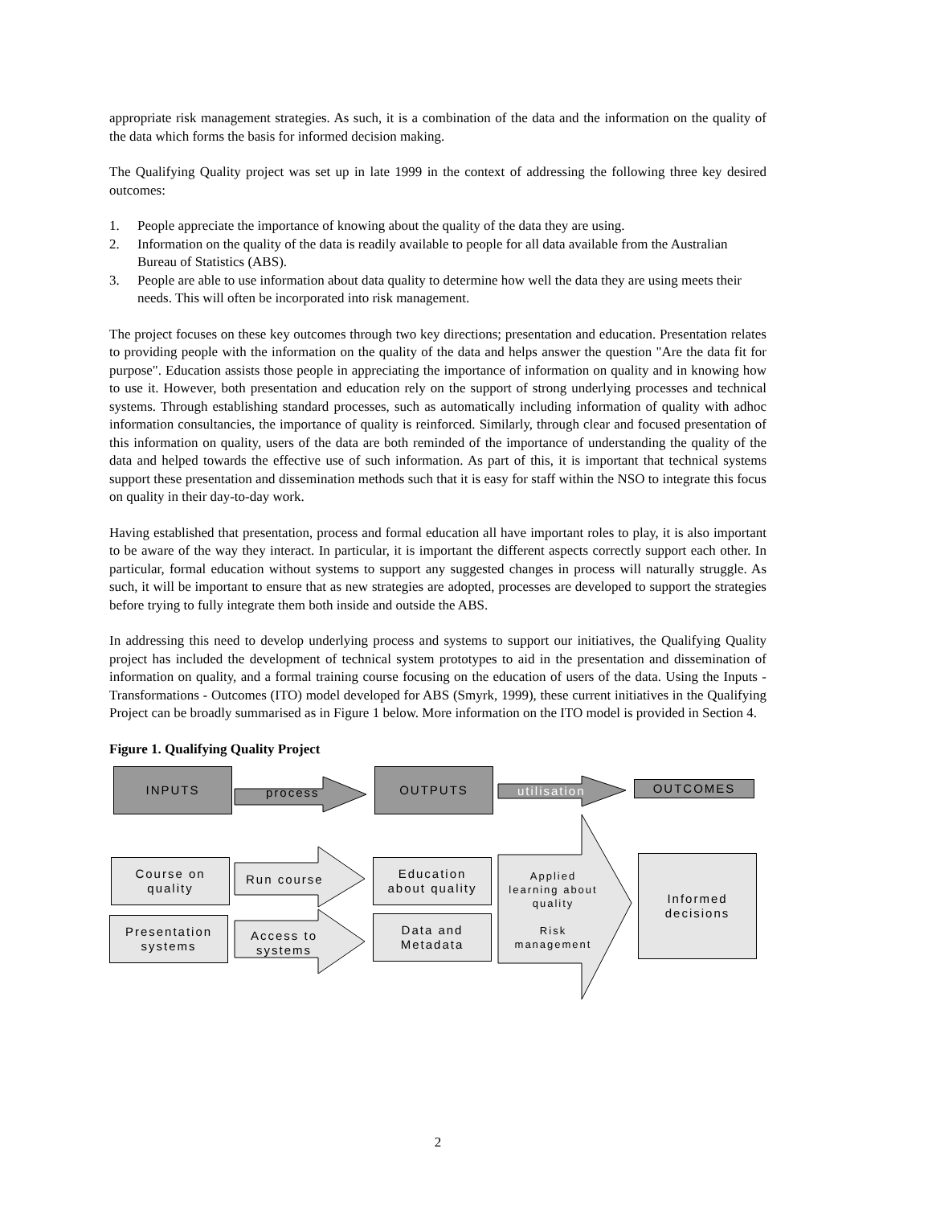appropriate risk management strategies. As such, it is a combination of the data and the information on the quality of the data which forms the basis for informed decision making.
The Qualifying Quality project was set up in late 1999 in the context of addressing the following three key desired outcomes:
1. People appreciate the importance of knowing about the quality of the data they are using.
2. Information on the quality of the data is readily available to people for all data available from the Australian Bureau of Statistics (ABS).
3. People are able to use information about data quality to determine how well the data they are using meets their needs. This will often be incorporated into risk management.
The project focuses on these key outcomes through two key directions; presentation and education. Presentation relates to providing people with the information on the quality of the data and helps answer the question "Are the data fit for purpose". Education assists those people in appreciating the importance of information on quality and in knowing how to use it. However, both presentation and education rely on the support of strong underlying processes and technical systems. Through establishing standard processes, such as automatically including information of quality with adhoc information consultancies, the importance of quality is reinforced. Similarly, through clear and focused presentation of this information on quality, users of the data are both reminded of the importance of understanding the quality of the data and helped towards the effective use of such information. As part of this, it is important that technical systems support these presentation and dissemination methods such that it is easy for staff within the NSO to integrate this focus on quality in their day-to-day work.
Having established that presentation, process and formal education all have important roles to play, it is also important to be aware of the way they interact. In particular, it is important the different aspects correctly support each other. In particular, formal education without systems to support any suggested changes in process will naturally struggle. As such, it will be important to ensure that as new strategies are adopted, processes are developed to support the strategies before trying to fully integrate them both inside and outside the ABS.
In addressing this need to develop underlying process and systems to support our initiatives, the Qualifying Quality project has included the development of technical system prototypes to aid in the presentation and dissemination of information on quality, and a formal training course focusing on the education of users of the data. Using the Inputs - Transformations - Outcomes (ITO) model developed for ABS (Smyrk, 1999), these current initiatives in the Qualifying Project can be broadly summarised as in Figure 1 below. More information on the ITO model is provided in Section 4.
Figure 1. Qualifying Quality Project
INPUTS
process
OUTPUTS
utilisation OUTCOMES
Course on
quality
Run course
Education
about quality
Applied learning about quality
Risk management
Informed
decisions
Presentation
systems
Access to
systems
Data and
Metadata
2